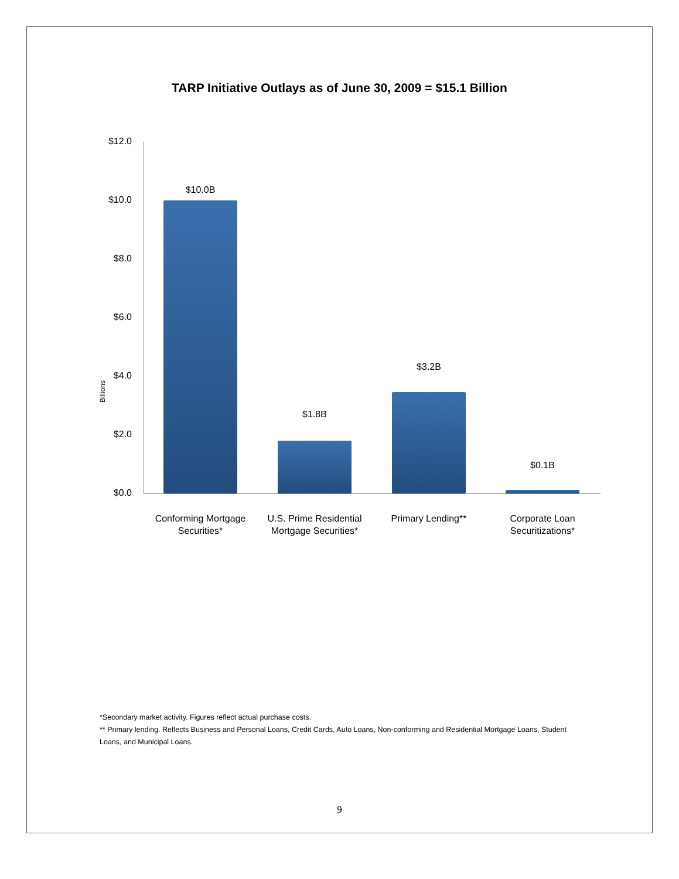TARP Initiative Outlays as of June 30, 2009 = $15.1 Billion
$12.0
$10.0
$8.0
$6.0
$4.0
$2.0
$0.0
Billions
$10.0B
$1.8B
$3.2B
$0.1B
Conforming Mortgage Securities*
U.S. Prime Residential Mortgage Securities*
Primary Lending**
Corporate Loan Securitizations*
*Secondary market activity. Figures reflect actual purchase costs.
** Primary lending. Reflects Business and Personal Loans, Credit Cards, Auto Loans, Non-conforming and Residential Mortgage Loans, Student Loans, and Municipal Loans.
9